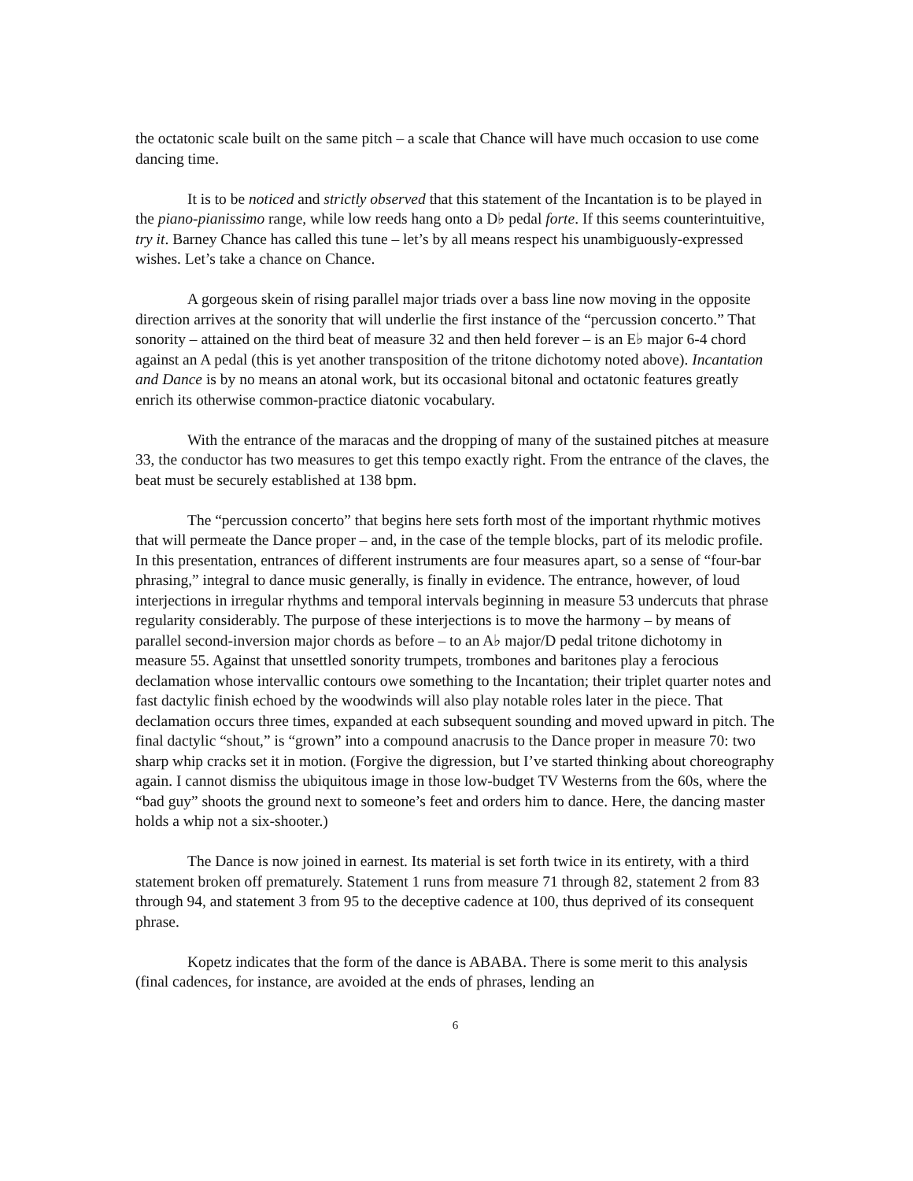the octatonic scale built on the same pitch – a scale that Chance will have much occasion to use come dancing time.
It is to be noticed and strictly observed that this statement of the Incantation is to be played in the piano-pianissimo range, while low reeds hang onto a D♭ pedal forte. If this seems counterintuitive, try it. Barney Chance has called this tune – let’s by all means respect his unambiguously-expressed wishes. Let’s take a chance on Chance.
A gorgeous skein of rising parallel major triads over a bass line now moving in the opposite direction arrives at the sonority that will underlie the first instance of the “percussion concerto.” That sonority – attained on the third beat of measure 32 and then held forever – is an E♭ major 6-4 chord against an A pedal (this is yet another transposition of the tritone dichotomy noted above). Incantation and Dance is by no means an atonal work, but its occasional bitonal and octatonic features greatly enrich its otherwise common-practice diatonic vocabulary.
With the entrance of the maracas and the dropping of many of the sustained pitches at measure 33, the conductor has two measures to get this tempo exactly right. From the entrance of the claves, the beat must be securely established at 138 bpm.
The “percussion concerto” that begins here sets forth most of the important rhythmic motives that will permeate the Dance proper – and, in the case of the temple blocks, part of its melodic profile. In this presentation, entrances of different instruments are four measures apart, so a sense of “four-bar phrasing,” integral to dance music generally, is finally in evidence. The entrance, however, of loud interjections in irregular rhythms and temporal intervals beginning in measure 53 undercuts that phrase regularity considerably. The purpose of these interjections is to move the harmony – by means of parallel second-inversion major chords as before – to an A♭ major/D pedal tritone dichotomy in measure 55. Against that unsettled sonority trumpets, trombones and baritones play a ferocious declamation whose intervallic contours owe something to the Incantation; their triplet quarter notes and fast dactylic finish echoed by the woodwinds will also play notable roles later in the piece. That declamation occurs three times, expanded at each subsequent sounding and moved upward in pitch. The final dactylic “shout,” is “grown” into a compound anacrusis to the Dance proper in measure 70: two sharp whip cracks set it in motion. (Forgive the digression, but I’ve started thinking about choreography again. I cannot dismiss the ubiquitous image in those low-budget TV Westerns from the 60s, where the “bad guy” shoots the ground next to someone’s feet and orders him to dance. Here, the dancing master holds a whip not a six-shooter.)
The Dance is now joined in earnest. Its material is set forth twice in its entirety, with a third statement broken off prematurely. Statement 1 runs from measure 71 through 82, statement 2 from 83 through 94, and statement 3 from 95 to the deceptive cadence at 100, thus deprived of its consequent phrase.
Kopetz indicates that the form of the dance is ABABA. There is some merit to this analysis (final cadences, for instance, are avoided at the ends of phrases, lending an
6